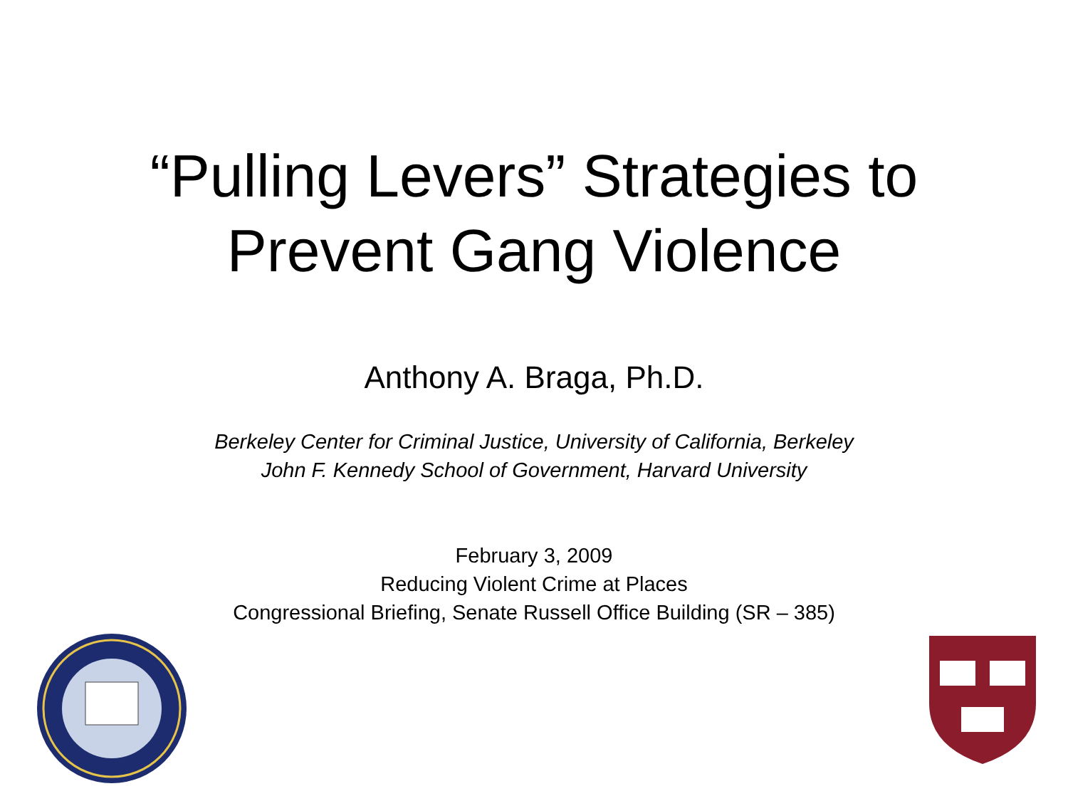“Pulling Levers” Strategies to
Prevent Gang Violence
Anthony A. Braga, Ph.D.
Berkeley Center for Criminal Justice, University of California, Berkeley
John F. Kennedy School of Government, Harvard University
February 3, 2009
Reducing Violent Crime at Places
Congressional Briefing, Senate Russell Office Building (SR – 385)